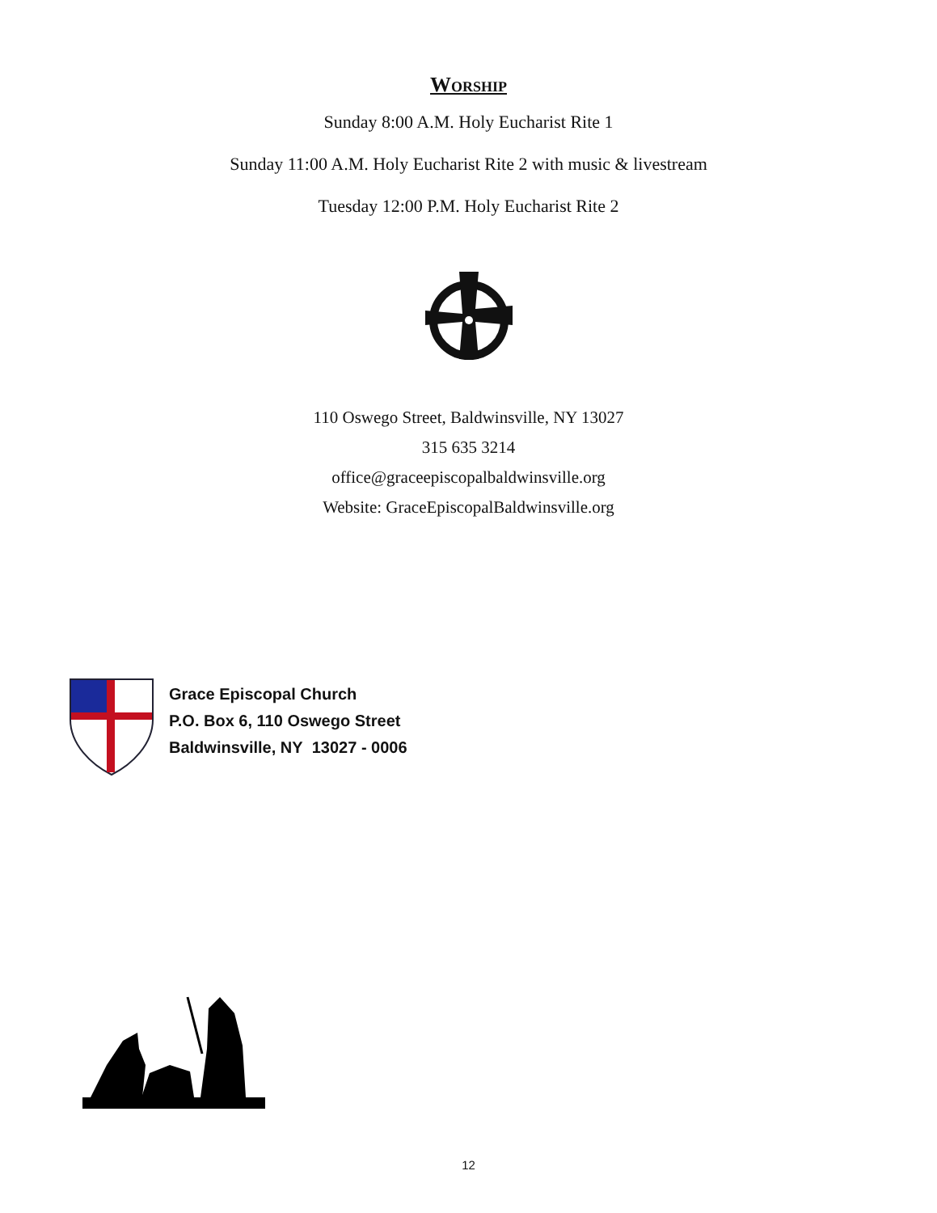Worship
Sunday 8:00 A.M. Holy Eucharist Rite 1
Sunday 11:00 A.M. Holy Eucharist Rite 2 with music & livestream
Tuesday 12:00 P.M. Holy Eucharist Rite 2
110 Oswego Street, Baldwinsville, NY 13027
315 635 3214
office@graceepiscopalbaldwinsville.org
Website: GraceEpiscopalBaldwinsville.org
Grace Episcopal Church
P.O. Box 6, 110 Oswego Street
Baldwinsville, NY 13027 - 0006
12